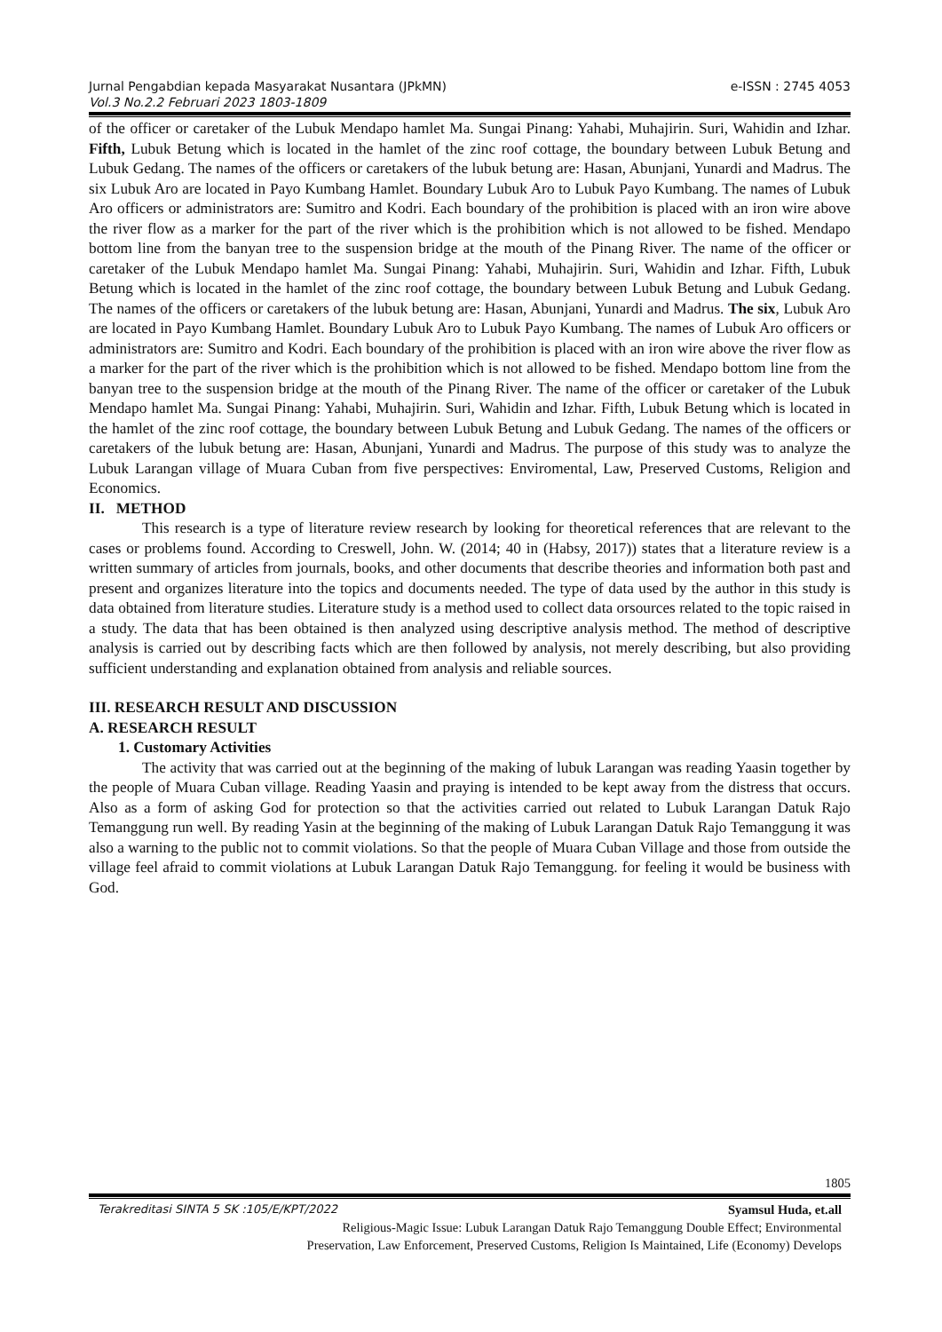Jurnal Pengabdian kepada Masyarakat Nusantara (JPkMN)
Vol.3 No.2.2 Februari 2023 1803-1809 e-ISSN : 2745 4053
of the officer or caretaker of the Lubuk Mendapo hamlet Ma. Sungai Pinang: Yahabi, Muhajirin. Suri, Wahidin and Izhar. Fifth, Lubuk Betung which is located in the hamlet of the zinc roof cottage, the boundary between Lubuk Betung and Lubuk Gedang. The names of the officers or caretakers of the lubuk betung are: Hasan, Abunjani, Yunardi and Madrus. The six Lubuk Aro are located in Payo Kumbang Hamlet. Boundary Lubuk Aro to Lubuk Payo Kumbang. The names of Lubuk Aro officers or administrators are: Sumitro and Kodri. Each boundary of the prohibition is placed with an iron wire above the river flow as a marker for the part of the river which is the prohibition which is not allowed to be fished. Mendapo bottom line from the banyan tree to the suspension bridge at the mouth of the Pinang River. The name of the officer or caretaker of the Lubuk Mendapo hamlet Ma. Sungai Pinang: Yahabi, Muhajirin. Suri, Wahidin and Izhar. Fifth, Lubuk Betung which is located in the hamlet of the zinc roof cottage, the boundary between Lubuk Betung and Lubuk Gedang. The names of the officers or caretakers of the lubuk betung are: Hasan, Abunjani, Yunardi and Madrus. The six, Lubuk Aro are located in Payo Kumbang Hamlet. Boundary Lubuk Aro to Lubuk Payo Kumbang. The names of Lubuk Aro officers or administrators are: Sumitro and Kodri. Each boundary of the prohibition is placed with an iron wire above the river flow as a marker for the part of the river which is the prohibition which is not allowed to be fished. Mendapo bottom line from the banyan tree to the suspension bridge at the mouth of the Pinang River. The name of the officer or caretaker of the Lubuk Mendapo hamlet Ma. Sungai Pinang: Yahabi, Muhajirin. Suri, Wahidin and Izhar. Fifth, Lubuk Betung which is located in the hamlet of the zinc roof cottage, the boundary between Lubuk Betung and Lubuk Gedang. The names of the officers or caretakers of the lubuk betung are: Hasan, Abunjani, Yunardi and Madrus. The purpose of this study was to analyze the Lubuk Larangan village of Muara Cuban from five perspectives: Enviromental, Law, Preserved Customs, Religion and Economics.
II. METHOD
This research is a type of literature review research by looking for theoretical references that are relevant to the cases or problems found. According to Creswell, John. W. (2014; 40 in (Habsy, 2017)) states that a literature review is a written summary of articles from journals, books, and other documents that describe theories and information both past and present and organizes literature into the topics and documents needed. The type of data used by the author in this study is data obtained from literature studies. Literature study is a method used to collect data orsources related to the topic raised in a study. The data that has been obtained is then analyzed using descriptive analysis method. The method of descriptive analysis is carried out by describing facts which are then followed by analysis, not merely describing, but also providing sufficient understanding and explanation obtained from analysis and reliable sources.
III. RESEARCH RESULT AND DISCUSSION
A. RESEARCH RESULT
1. Customary Activities
The activity that was carried out at the beginning of the making of lubuk Larangan was reading Yaasin together by the people of Muara Cuban village. Reading Yaasin and praying is intended to be kept away from the distress that occurs. Also as a form of asking God for protection so that the activities carried out related to Lubuk Larangan Datuk Rajo Temanggung run well. By reading Yasin at the beginning of the making of Lubuk Larangan Datuk Rajo Temanggung it was also a warning to the public not to commit violations. So that the people of Muara Cuban Village and those from outside the village feel afraid to commit violations at Lubuk Larangan Datuk Rajo Temanggung. for feeling it would be business with God.
1805
Terakreditasi SINTA 5 SK :105/E/KPT/2022 Syamsul Huda, et.all
Religious-Magic Issue: Lubuk Larangan Datuk Rajo Temanggung Double Effect; Environmental
Preservation, Law Enforcement, Preserved Customs, Religion Is Maintained, Life (Economy) Develops